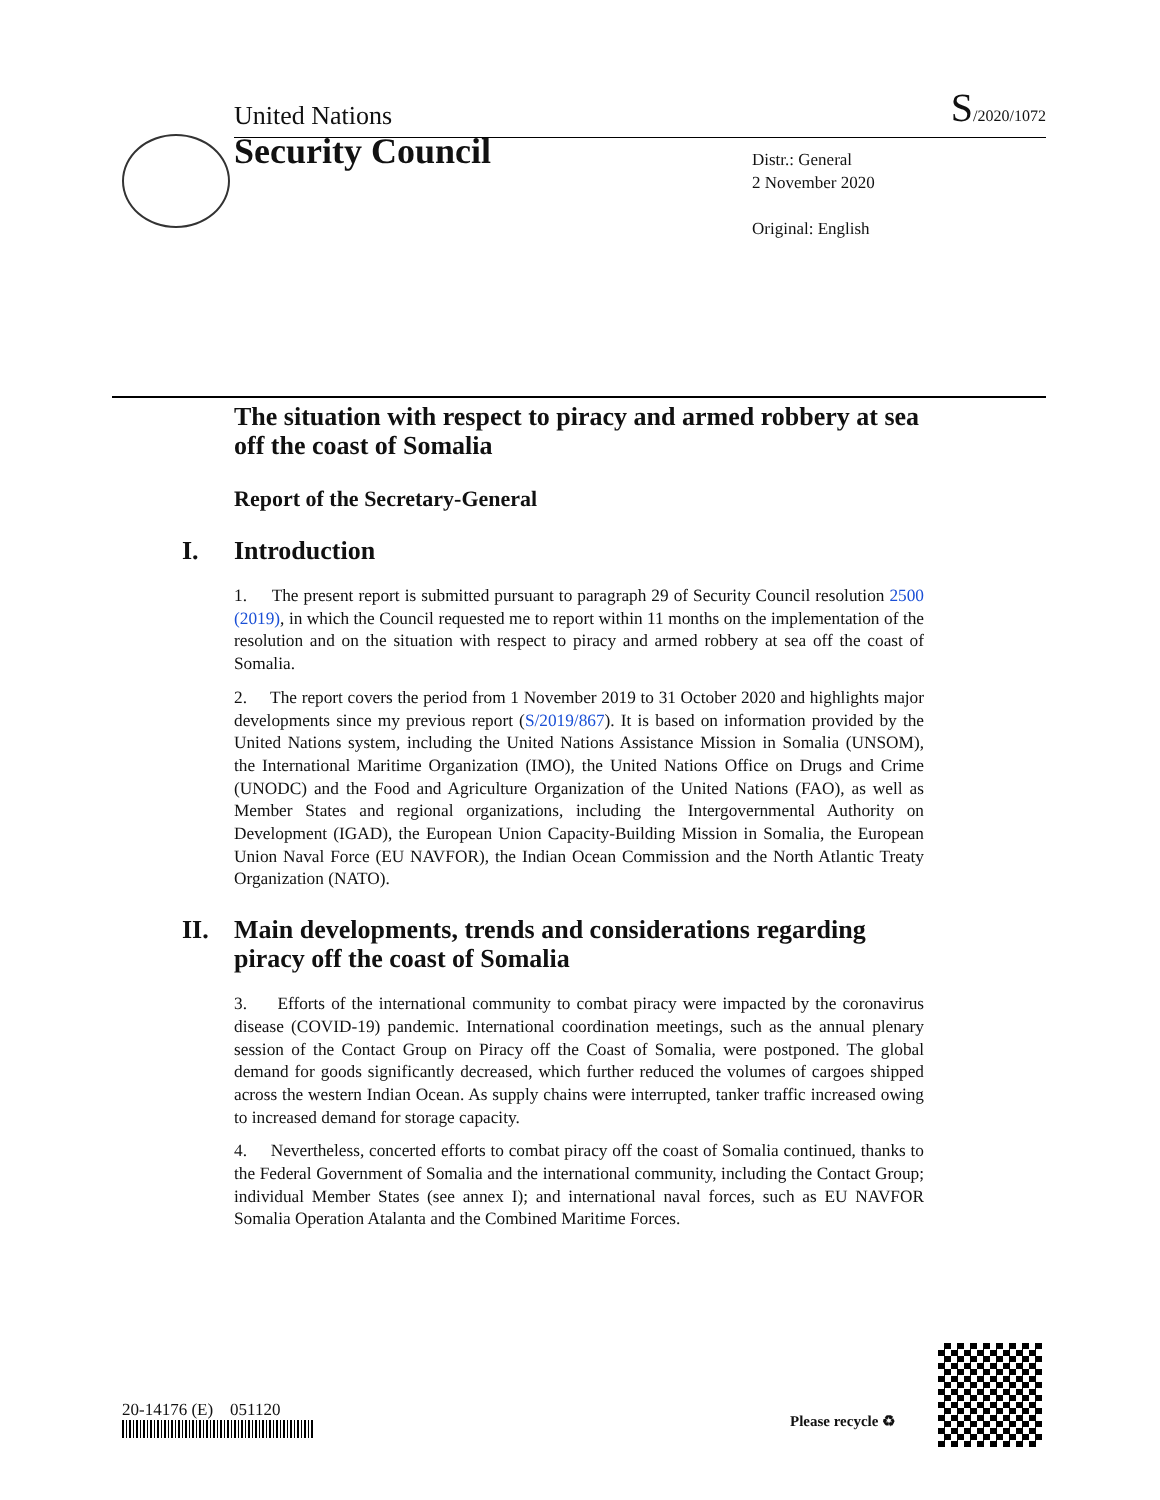United Nations S/2020/1072
Security Council
Distr.: General
2 November 2020
Original: English
The situation with respect to piracy and armed robbery at sea off the coast of Somalia
Report of the Secretary-General
I. Introduction
1. The present report is submitted pursuant to paragraph 29 of Security Council resolution 2500 (2019), in which the Council requested me to report within 11 months on the implementation of the resolution and on the situation with respect to piracy and armed robbery at sea off the coast of Somalia.
2. The report covers the period from 1 November 2019 to 31 October 2020 and highlights major developments since my previous report (S/2019/867). It is based on information provided by the United Nations system, including the United Nations Assistance Mission in Somalia (UNSOM), the International Maritime Organization (IMO), the United Nations Office on Drugs and Crime (UNODC) and the Food and Agriculture Organization of the United Nations (FAO), as well as Member States and regional organizations, including the Intergovernmental Authority on Development (IGAD), the European Union Capacity-Building Mission in Somalia, the European Union Naval Force (EU NAVFOR), the Indian Ocean Commission and the North Atlantic Treaty Organization (NATO).
II. Main developments, trends and considerations regarding piracy off the coast of Somalia
3. Efforts of the international community to combat piracy were impacted by the coronavirus disease (COVID-19) pandemic. International coordination meetings, such as the annual plenary session of the Contact Group on Piracy off the Coast of Somalia, were postponed. The global demand for goods significantly decreased, which further reduced the volumes of cargoes shipped across the western Indian Ocean. As supply chains were interrupted, tanker traffic increased owing to increased demand for storage capacity.
4. Nevertheless, concerted efforts to combat piracy off the coast of Somalia continued, thanks to the Federal Government of Somalia and the international community, including the Contact Group; individual Member States (see annex I); and international naval forces, such as EU NAVFOR Somalia Operation Atalanta and the Combined Maritime Forces.
20-14176 (E) 051120
Please recycle ♻